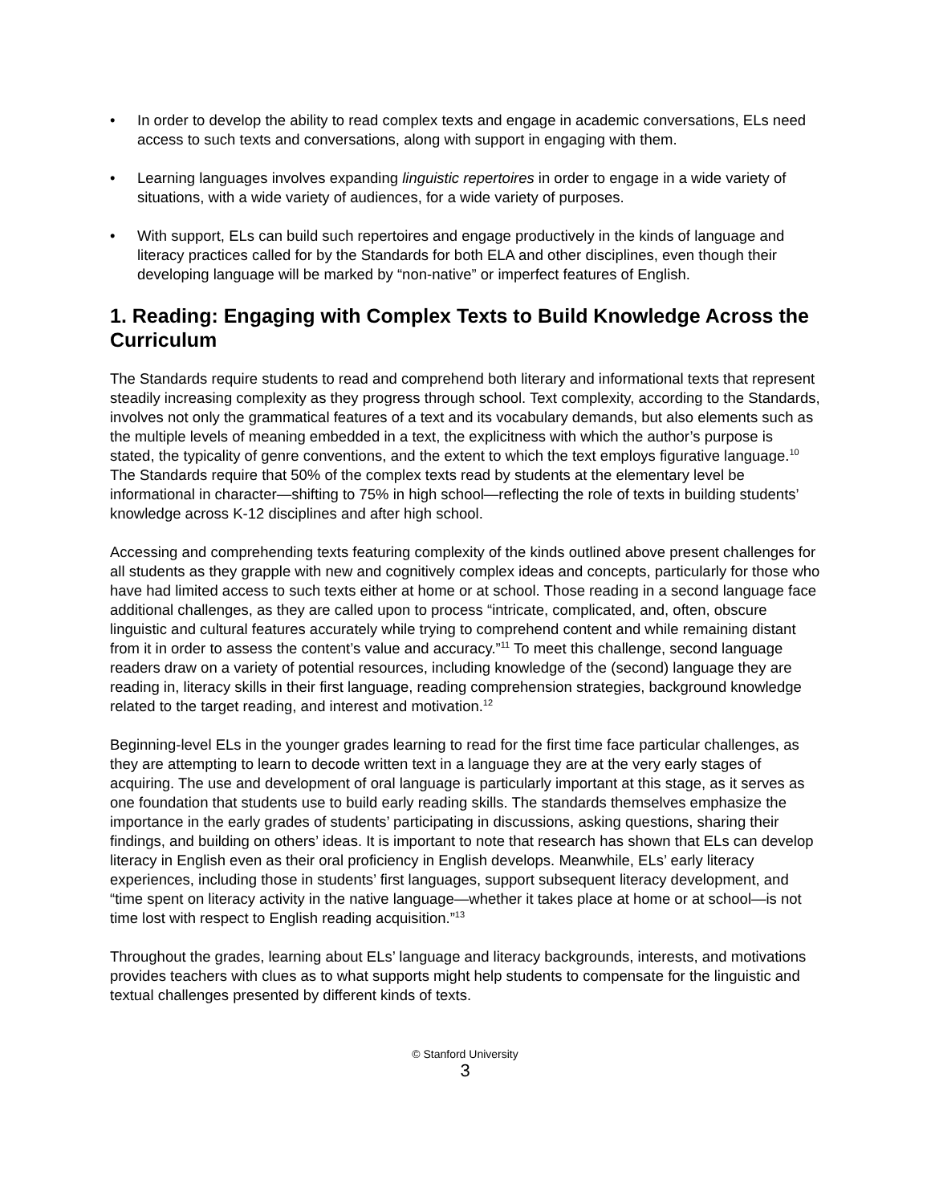• In order to develop the ability to read complex texts and engage in academic conversations, ELs need access to such texts and conversations, along with support in engaging with them.
• Learning languages involves expanding linguistic repertoires in order to engage in a wide variety of situations, with a wide variety of audiences, for a wide variety of purposes.
• With support, ELs can build such repertoires and engage productively in the kinds of language and literacy practices called for by the Standards for both ELA and other disciplines, even though their developing language will be marked by “non-native” or imperfect features of English.
1. Reading: Engaging with Complex Texts to Build Knowledge Across the Curriculum
The Standards require students to read and comprehend both literary and informational texts that represent steadily increasing complexity as they progress through school. Text complexity, according to the Standards, involves not only the grammatical features of a text and its vocabulary demands, but also elements such as the multiple levels of meaning embedded in a text, the explicitness with which the author’s purpose is stated, the typicality of genre conventions, and the extent to which the text employs figurative language.<sup>10</sup> The Standards require that 50% of the complex texts read by students at the elementary level be informational in character—shifting to 75% in high school—reflecting the role of texts in building students’ knowledge across K-12 disciplines and after high school.
Accessing and comprehending texts featuring complexity of the kinds outlined above present challenges for all students as they grapple with new and cognitively complex ideas and concepts, particularly for those who have had limited access to such texts either at home or at school. Those reading in a second language face additional challenges, as they are called upon to process “intricate, complicated, and, often, obscure linguistic and cultural features accurately while trying to comprehend content and while remaining distant from it in order to assess the content’s value and accuracy.”<sup>11</sup> To meet this challenge, second language readers draw on a variety of potential resources, including knowledge of the (second) language they are reading in, literacy skills in their first language, reading comprehension strategies, background knowledge related to the target reading, and interest and motivation.<sup>12</sup>
Beginning-level ELs in the younger grades learning to read for the first time face particular challenges, as they are attempting to learn to decode written text in a language they are at the very early stages of acquiring. The use and development of oral language is particularly important at this stage, as it serves as one foundation that students use to build early reading skills. The standards themselves emphasize the importance in the early grades of students’ participating in discussions, asking questions, sharing their findings, and building on others’ ideas. It is important to note that research has shown that ELs can develop literacy in English even as their oral proficiency in English develops. Meanwhile, ELs’ early literacy experiences, including those in students’ first languages, support subsequent literacy development, and “time spent on literacy activity in the native language—whether it takes place at home or at school—is not time lost with respect to English reading acquisition.”<sup>13</sup>
Throughout the grades, learning about ELs’ language and literacy backgrounds, interests, and motivations provides teachers with clues as to what supports might help students to compensate for the linguistic and textual challenges presented by different kinds of texts.
© Stanford University
3